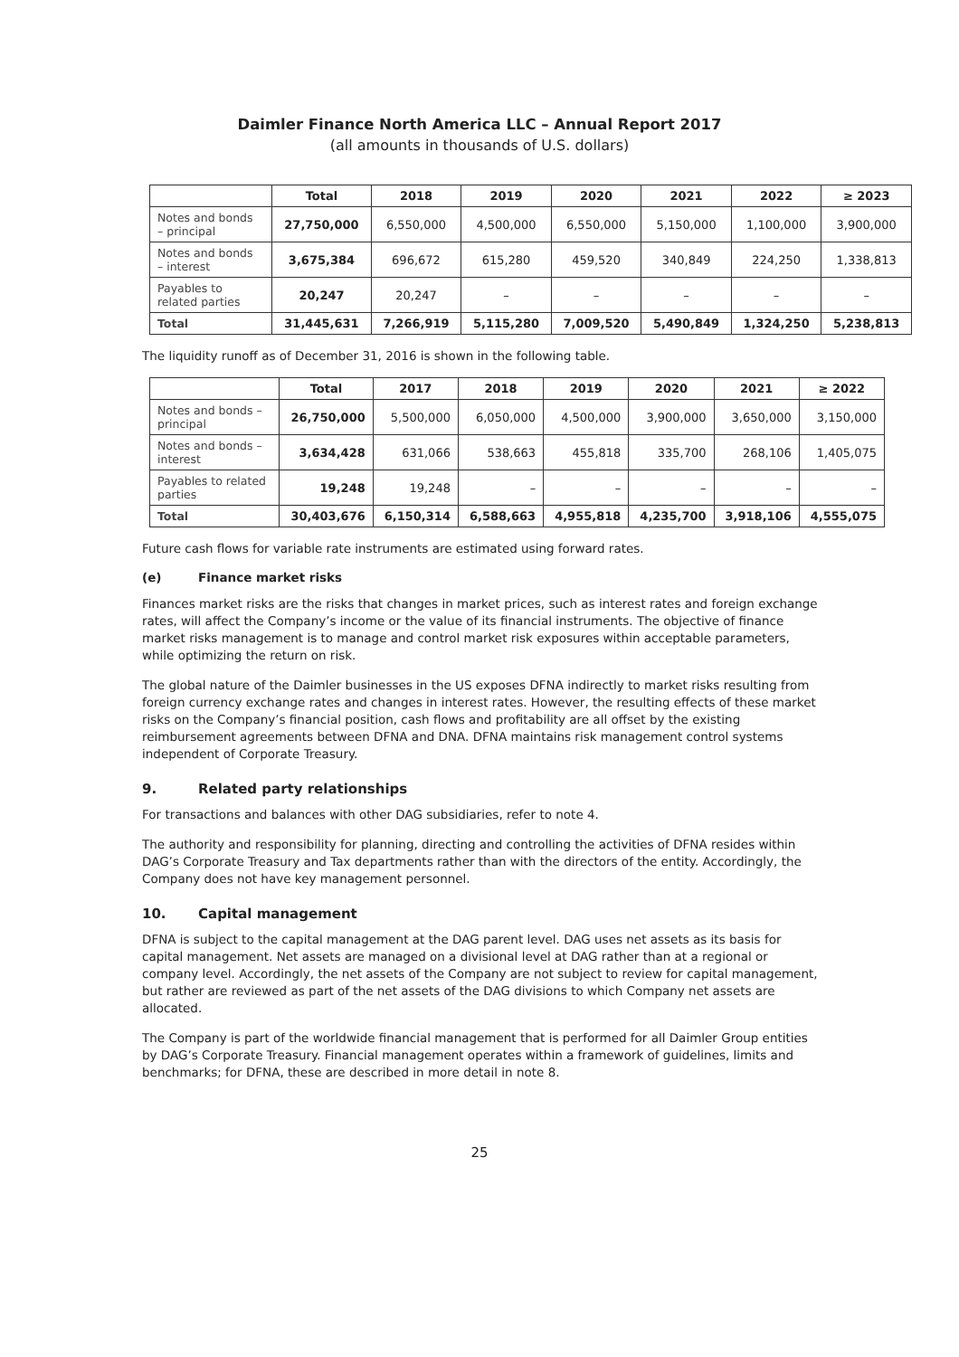Daimler Finance North America LLC – Annual Report 2017
(all amounts in thousands of U.S. dollars)
| | Total | 2018 | 2019 | 2020 | 2021 | 2022 | ≥ 2023 |
| --- | --- | --- | --- | --- | --- | --- | --- |
| Notes and bonds – principal | 27,750,000 | 6,550,000 | 4,500,000 | 6,550,000 | 5,150,000 | 1,100,000 | 3,900,000 |
| Notes and bonds – interest | 3,675,384 | 696,672 | 615,280 | 459,520 | 340,849 | 224,250 | 1,338,813 |
| Payables to related parties | 20,247 | 20,247 | – | – | – | – | – |
| Total | 31,445,631 | 7,266,919 | 5,115,280 | 7,009,520 | 5,490,849 | 1,324,250 | 5,238,813 |
The liquidity runoff as of December 31, 2016 is shown in the following table.
| | Total | 2017 | 2018 | 2019 | 2020 | 2021 | ≥ 2022 |
| --- | --- | --- | --- | --- | --- | --- | --- |
| Notes and bonds – principal | 26,750,000 | 5,500,000 | 6,050,000 | 4,500,000 | 3,900,000 | 3,650,000 | 3,150,000 |
| Notes and bonds – interest | 3,634,428 | 631,066 | 538,663 | 455,818 | 335,700 | 268,106 | 1,405,075 |
| Payables to related parties | 19,248 | 19,248 | – | – | – | – | – |
| Total | 30,403,676 | 6,150,314 | 6,588,663 | 4,955,818 | 4,235,700 | 3,918,106 | 4,555,075 |
Future cash flows for variable rate instruments are estimated using forward rates.
(e) Finance market risks
Finances market risks are the risks that changes in market prices, such as interest rates and foreign exchange rates, will affect the Company’s income or the value of its financial instruments. The objective of finance market risks management is to manage and control market risk exposures within acceptable parameters, while optimizing the return on risk.
The global nature of the Daimler businesses in the US exposes DFNA indirectly to market risks resulting from foreign currency exchange rates and changes in interest rates. However, the resulting effects of these market risks on the Company’s financial position, cash flows and profitability are all offset by the existing reimbursement agreements between DFNA and DNA. DFNA maintains risk management control systems independent of Corporate Treasury.
9. Related party relationships
For transactions and balances with other DAG subsidiaries, refer to note 4.
The authority and responsibility for planning, directing and controlling the activities of DFNA resides within DAG’s Corporate Treasury and Tax departments rather than with the directors of the entity. Accordingly, the Company does not have key management personnel.
10. Capital management
DFNA is subject to the capital management at the DAG parent level. DAG uses net assets as its basis for capital management. Net assets are managed on a divisional level at DAG rather than at a regional or company level. Accordingly, the net assets of the Company are not subject to review for capital management, but rather are reviewed as part of the net assets of the DAG divisions to which Company net assets are allocated.
The Company is part of the worldwide financial management that is performed for all Daimler Group entities by DAG’s Corporate Treasury. Financial management operates within a framework of guidelines, limits and benchmarks; for DFNA, these are described in more detail in note 8.
25